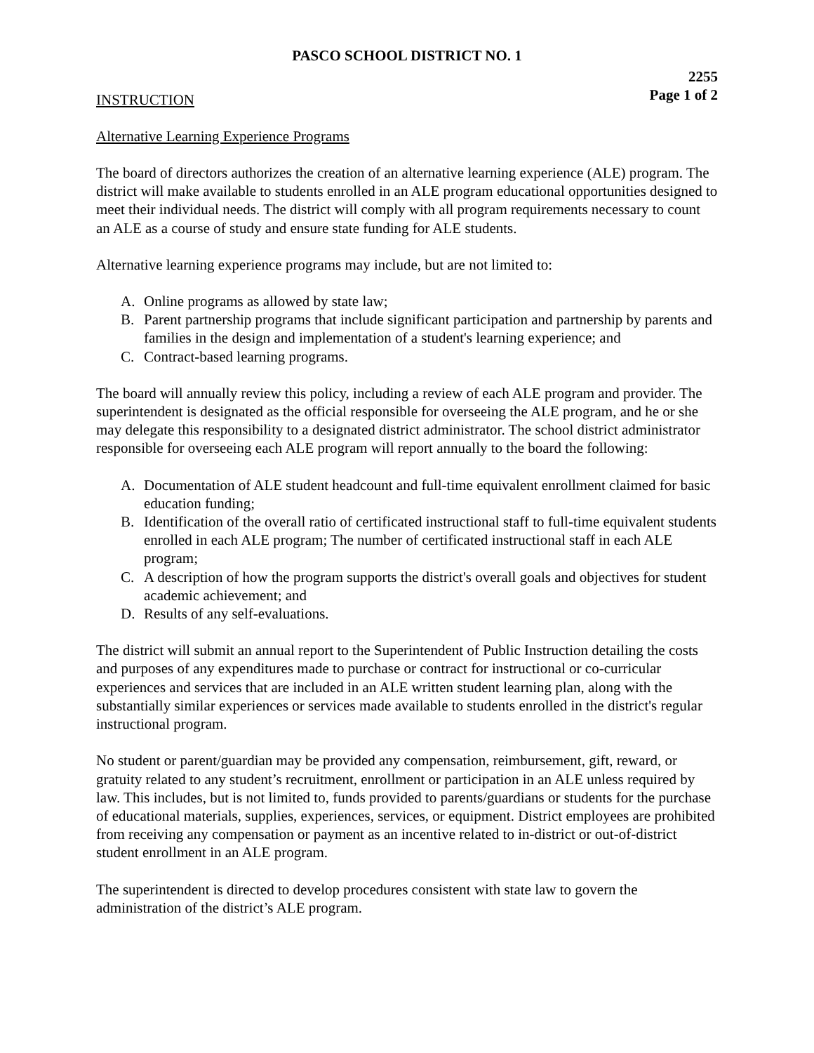PASCO SCHOOL DISTRICT NO. 1
2255
Page 1 of 2
INSTRUCTION
Alternative Learning Experience Programs
The board of directors authorizes the creation of an alternative learning experience (ALE) program. The district will make available to students enrolled in an ALE program educational opportunities designed to meet their individual needs. The district will comply with all program requirements necessary to count an ALE as a course of study and ensure state funding for ALE students.
Alternative learning experience programs may include, but are not limited to:
A. Online programs as allowed by state law;
B. Parent partnership programs that include significant participation and partnership by parents and families in the design and implementation of a student's learning experience; and
C. Contract-based learning programs.
The board will annually review this policy, including a review of each ALE program and provider. The superintendent is designated as the official responsible for overseeing the ALE program, and he or she may delegate this responsibility to a designated district administrator. The school district administrator responsible for overseeing each ALE program will report annually to the board the following:
A. Documentation of ALE student headcount and full-time equivalent enrollment claimed for basic education funding;
B. Identification of the overall ratio of certificated instructional staff to full-time equivalent students enrolled in each ALE program; The number of certificated instructional staff in each ALE program;
C. A description of how the program supports the district's overall goals and objectives for student academic achievement; and
D. Results of any self-evaluations.
The district will submit an annual report to the Superintendent of Public Instruction detailing the costs and purposes of any expenditures made to purchase or contract for instructional or co-curricular experiences and services that are included in an ALE written student learning plan, along with the substantially similar experiences or services made available to students enrolled in the district's regular instructional program.
No student or parent/guardian may be provided any compensation, reimbursement, gift, reward, or gratuity related to any student’s recruitment, enrollment or participation in an ALE unless required by law. This includes, but is not limited to, funds provided to parents/guardians or students for the purchase of educational materials, supplies, experiences, services, or equipment. District employees are prohibited from receiving any compensation or payment as an incentive related to in-district or out-of-district student enrollment in an ALE program.
The superintendent is directed to develop procedures consistent with state law to govern the administration of the district’s ALE program.